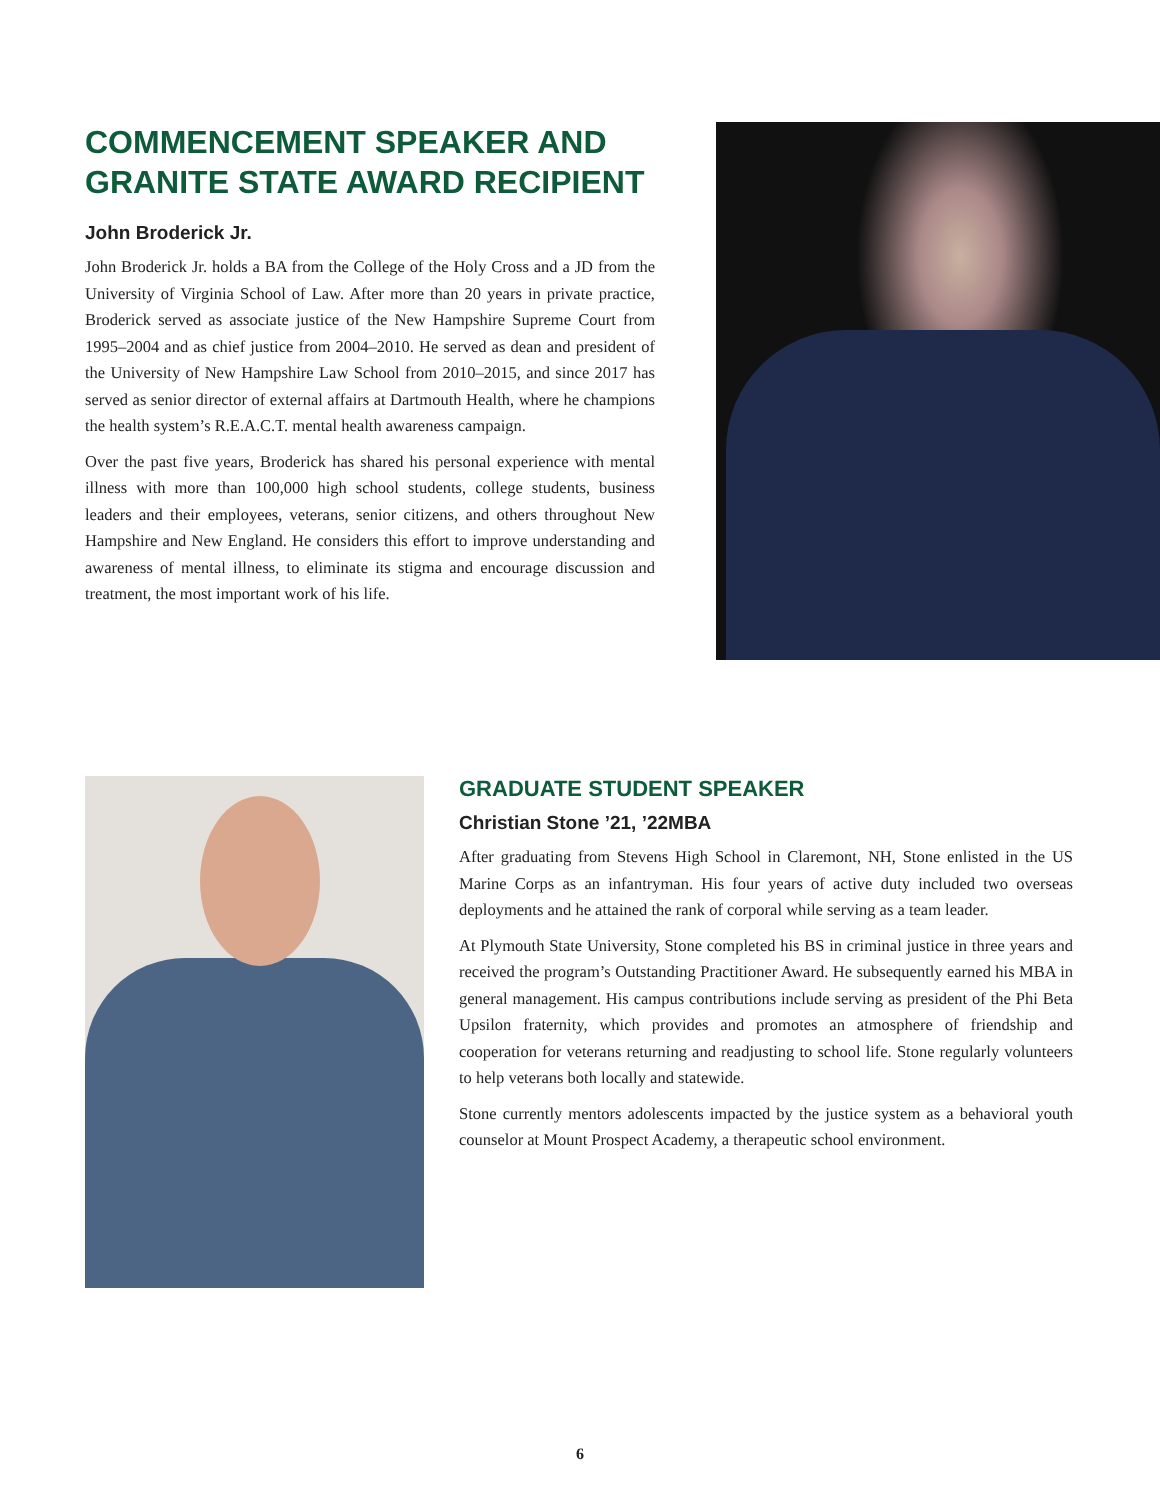COMMENCEMENT SPEAKER AND GRANITE STATE AWARD RECIPIENT
John Broderick Jr.
John Broderick Jr. holds a BA from the College of the Holy Cross and a JD from the University of Virginia School of Law. After more than 20 years in private practice, Broderick served as associate justice of the New Hampshire Supreme Court from 1995–2004 and as chief justice from 2004–2010. He served as dean and president of the University of New Hampshire Law School from 2010–2015, and since 2017 has served as senior director of external affairs at Dartmouth Health, where he champions the health system’s R.E.A.C.T. mental health awareness campaign.
Over the past five years, Broderick has shared his personal experience with mental illness with more than 100,000 high school students, college students, business leaders and their employees, veterans, senior citizens, and others throughout New Hampshire and New England. He considers this effort to improve understanding and awareness of mental illness, to eliminate its stigma and encourage discussion and treatment, the most important work of his life.
GRADUATE STUDENT SPEAKER
Christian Stone ’21, ’22MBA
After graduating from Stevens High School in Claremont, NH, Stone enlisted in the US Marine Corps as an infantryman. His four years of active duty included two overseas deployments and he attained the rank of corporal while serving as a team leader.
At Plymouth State University, Stone completed his BS in criminal justice in three years and received the program’s Outstanding Practitioner Award. He subsequently earned his MBA in general management. His campus contributions include serving as president of the Phi Beta Upsilon fraternity, which provides and promotes an atmosphere of friendship and cooperation for veterans returning and readjusting to school life. Stone regularly volunteers to help veterans both locally and statewide.
Stone currently mentors adolescents impacted by the justice system as a behavioral youth counselor at Mount Prospect Academy, a therapeutic school environment.
6